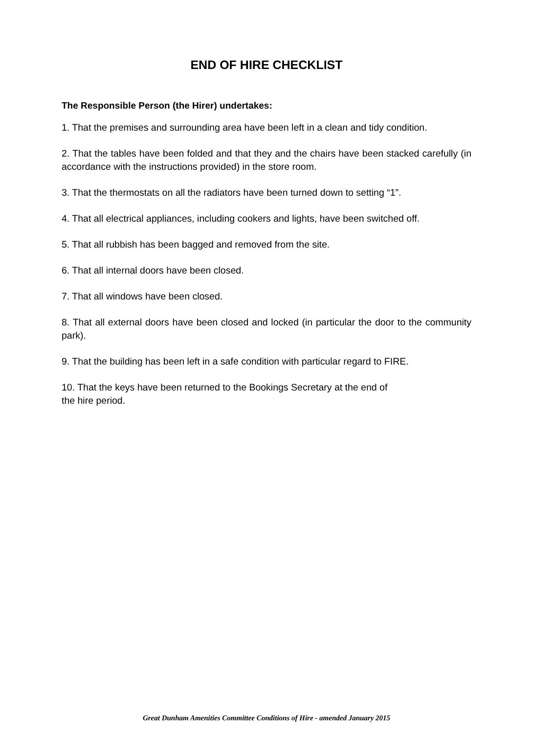END OF HIRE CHECKLIST
The Responsible Person (the Hirer) undertakes:
1. That the premises and surrounding area have been left in a clean and tidy condition.
2. That the tables have been folded and that they and the chairs have been stacked carefully (in accordance with the instructions provided) in the store room.
3. That the thermostats on all the radiators have been turned down to setting “1”.
4. That all electrical appliances, including cookers and lights, have been switched off.
5. That all rubbish has been bagged and removed from the site.
6. That all internal doors have been closed.
7. That all windows have been closed.
8. That all external doors have been closed and locked (in particular the door to the community park).
9. That the building has been left in a safe condition with particular regard to FIRE.
10. That the keys have been returned to the Bookings Secretary at the end of
the hire period.
Great Dunham Amenities Committee Conditions of Hire - amended January 2015